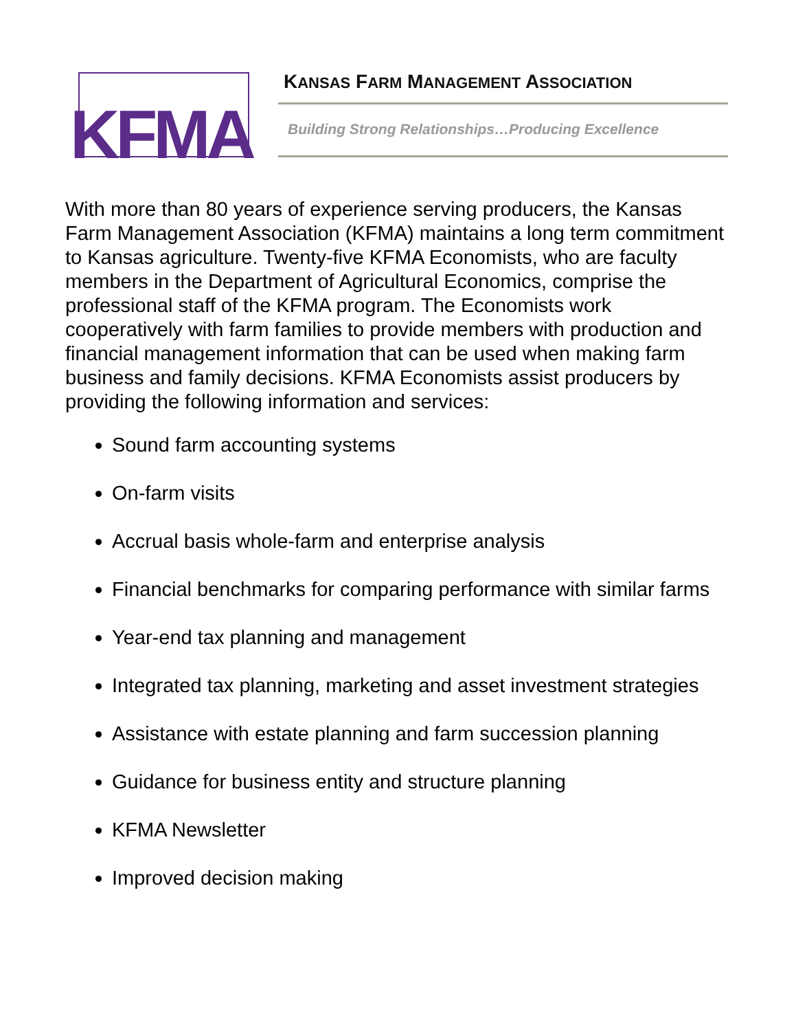KFMA
KANSAS FARM MANAGEMENT ASSOCIATION
Building Strong Relationships…Producing Excellence
With more than 80 years of experience serving producers, the Kansas Farm Management Association (KFMA) maintains a long term commitment to Kansas agriculture. Twenty-five KFMA Economists, who are faculty members in the Department of Agricultural Economics, comprise the professional staff of the KFMA program. The Economists work cooperatively with farm families to provide members with production and financial management information that can be used when making farm business and family decisions. KFMA Economists assist producers by providing the following information and services:
Sound farm accounting systems
On-farm visits
Accrual basis whole-farm and enterprise analysis
Financial benchmarks for comparing performance with similar farms
Year-end tax planning and management
Integrated tax planning, marketing and asset investment strategies
Assistance with estate planning and farm succession planning
Guidance for business entity and structure planning
KFMA Newsletter
Improved decision making